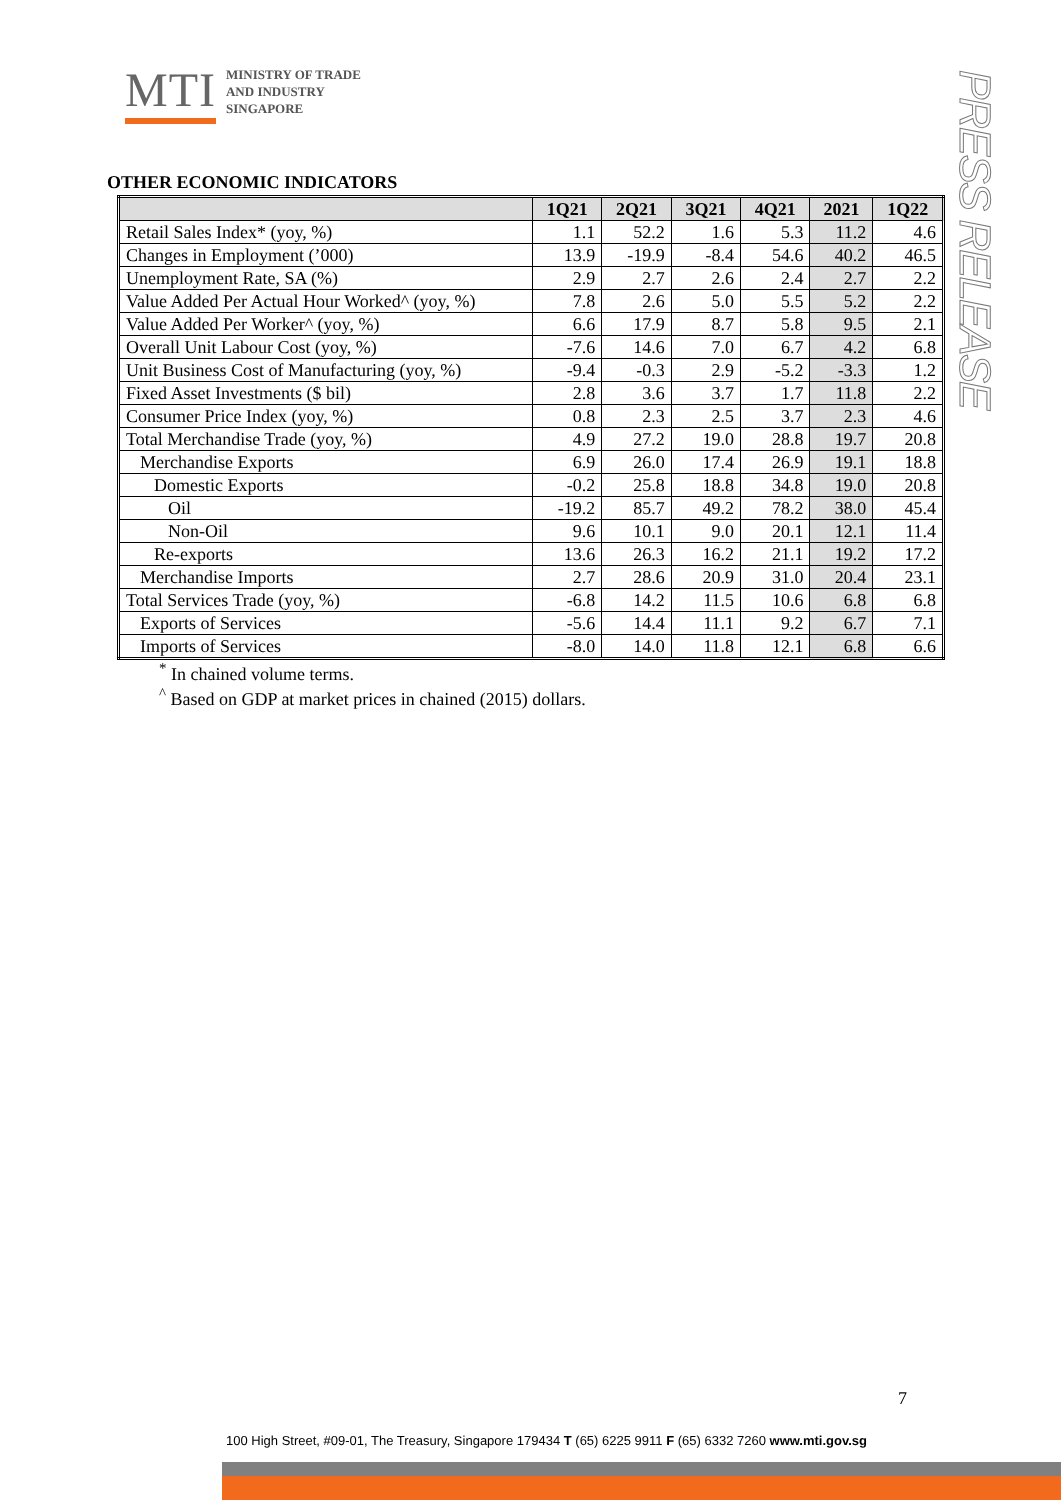MTI
MINISTRY OF TRADE
AND INDUSTRY
SINGAPORE
PRESS RELEASE
OTHER ECONOMIC INDICATORS
| | 1Q21 | 2Q21 | 3Q21 | 4Q21 | 2021 | 1Q22 |
| --- | --- | --- | --- | --- | --- | --- |
| Retail Sales Index* (yoy, %) | 1.1 | 52.2 | 1.6 | 5.3 | 11.2 | 4.6 |
| Changes in Employment (’000) | 13.9 | -19.9 | -8.4 | 54.6 | 40.2 | 46.5 |
| Unemployment Rate, SA (%) | 2.9 | 2.7 | 2.6 | 2.4 | 2.7 | 2.2 |
| Value Added Per Actual Hour Worked^ (yoy, %) | 7.8 | 2.6 | 5.0 | 5.5 | 5.2 | 2.2 |
| Value Added Per Worker^ (yoy, %) | 6.6 | 17.9 | 8.7 | 5.8 | 9.5 | 2.1 |
| Overall Unit Labour Cost (yoy, %) | -7.6 | 14.6 | 7.0 | 6.7 | 4.2 | 6.8 |
| Unit Business Cost of Manufacturing (yoy, %) | -9.4 | -0.3 | 2.9 | -5.2 | -3.3 | 1.2 |
| Fixed Asset Investments ($ bil) | 2.8 | 3.6 | 3.7 | 1.7 | 11.8 | 2.2 |
| Consumer Price Index (yoy, %) | 0.8 | 2.3 | 2.5 | 3.7 | 2.3 | 4.6 |
| Total Merchandise Trade (yoy, %) | 4.9 | 27.2 | 19.0 | 28.8 | 19.7 | 20.8 |
| Merchandise Exports | 6.9 | 26.0 | 17.4 | 26.9 | 19.1 | 18.8 |
| Domestic Exports | -0.2 | 25.8 | 18.8 | 34.8 | 19.0 | 20.8 |
| Oil | -19.2 | 85.7 | 49.2 | 78.2 | 38.0 | 45.4 |
| Non-Oil | 9.6 | 10.1 | 9.0 | 20.1 | 12.1 | 11.4 |
| Re-exports | 13.6 | 26.3 | 16.2 | 21.1 | 19.2 | 17.2 |
| Merchandise Imports | 2.7 | 28.6 | 20.9 | 31.0 | 20.4 | 23.1 |
| Total Services Trade (yoy, %) | -6.8 | 14.2 | 11.5 | 10.6 | 6.8 | 6.8 |
| Exports of Services | -5.6 | 14.4 | 11.1 | 9.2 | 6.7 | 7.1 |
| Imports of Services | -8.0 | 14.0 | 11.8 | 12.1 | 6.8 | 6.6 |
<sup>*</sup> In chained volume terms.
<sup>^</sup> Based on GDP at market prices in chained (2015) dollars.
7
100 High Street, #09-01, The Treasury, Singapore 179434 T (65) 6225 9911 F (65) 6332 7260 www.mti.gov.sg